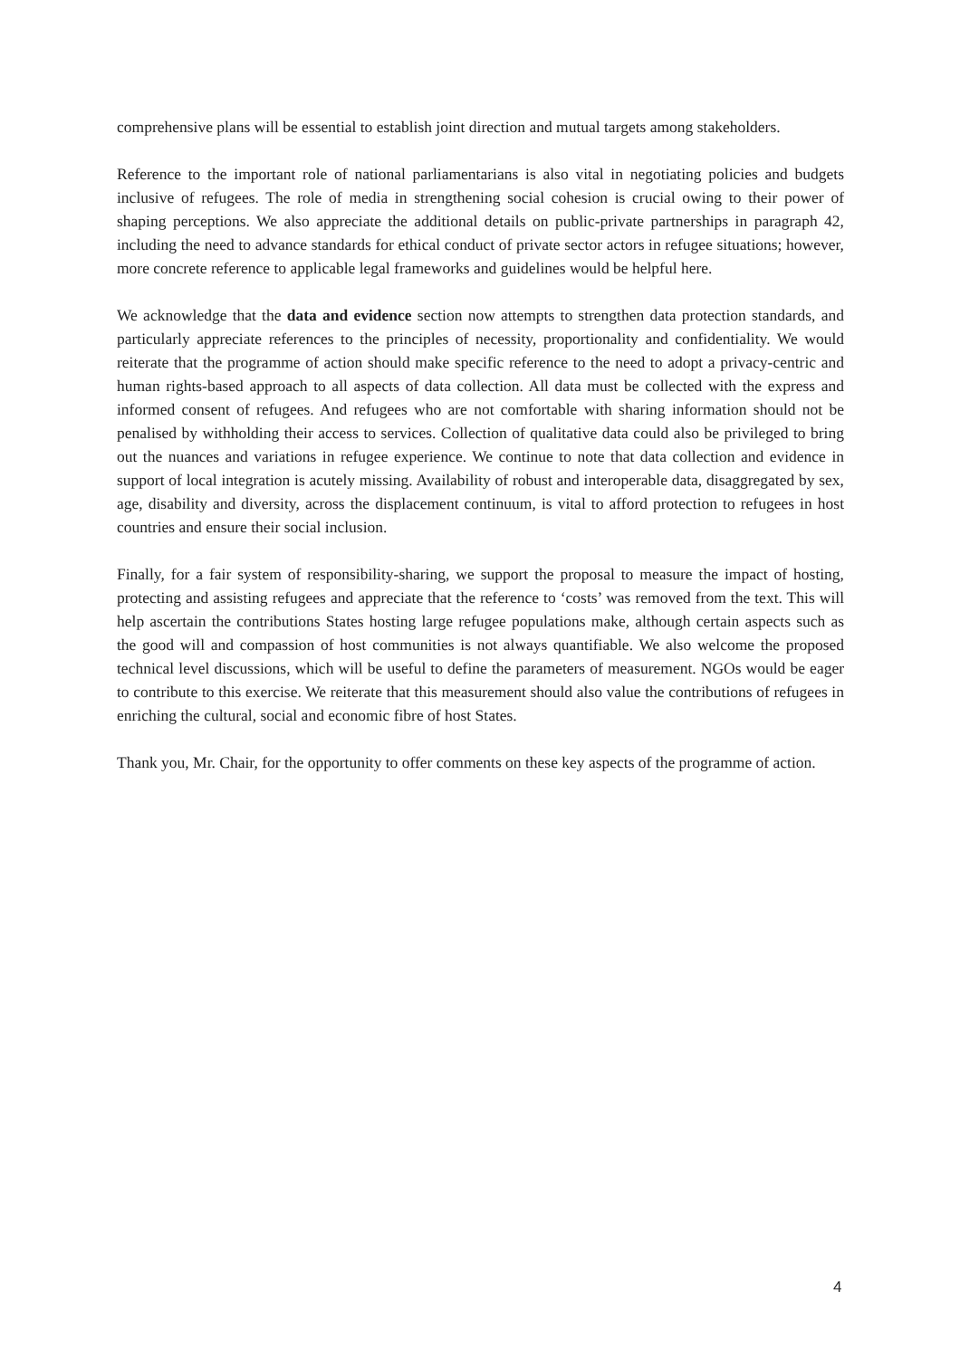comprehensive plans will be essential to establish joint direction and mutual targets among stakeholders.
Reference to the important role of national parliamentarians is also vital in negotiating policies and budgets inclusive of refugees. The role of media in strengthening social cohesion is crucial owing to their power of shaping perceptions. We also appreciate the additional details on public-private partnerships in paragraph 42, including the need to advance standards for ethical conduct of private sector actors in refugee situations; however, more concrete reference to applicable legal frameworks and guidelines would be helpful here.
We acknowledge that the data and evidence section now attempts to strengthen data protection standards, and particularly appreciate references to the principles of necessity, proportionality and confidentiality. We would reiterate that the programme of action should make specific reference to the need to adopt a privacy-centric and human rights-based approach to all aspects of data collection. All data must be collected with the express and informed consent of refugees. And refugees who are not comfortable with sharing information should not be penalised by withholding their access to services. Collection of qualitative data could also be privileged to bring out the nuances and variations in refugee experience. We continue to note that data collection and evidence in support of local integration is acutely missing. Availability of robust and interoperable data, disaggregated by sex, age, disability and diversity, across the displacement continuum, is vital to afford protection to refugees in host countries and ensure their social inclusion.
Finally, for a fair system of responsibility-sharing, we support the proposal to measure the impact of hosting, protecting and assisting refugees and appreciate that the reference to ‘costs’ was removed from the text. This will help ascertain the contributions States hosting large refugee populations make, although certain aspects such as the good will and compassion of host communities is not always quantifiable. We also welcome the proposed technical level discussions, which will be useful to define the parameters of measurement. NGOs would be eager to contribute to this exercise. We reiterate that this measurement should also value the contributions of refugees in enriching the cultural, social and economic fibre of host States.
Thank you, Mr. Chair, for the opportunity to offer comments on these key aspects of the programme of action.
4